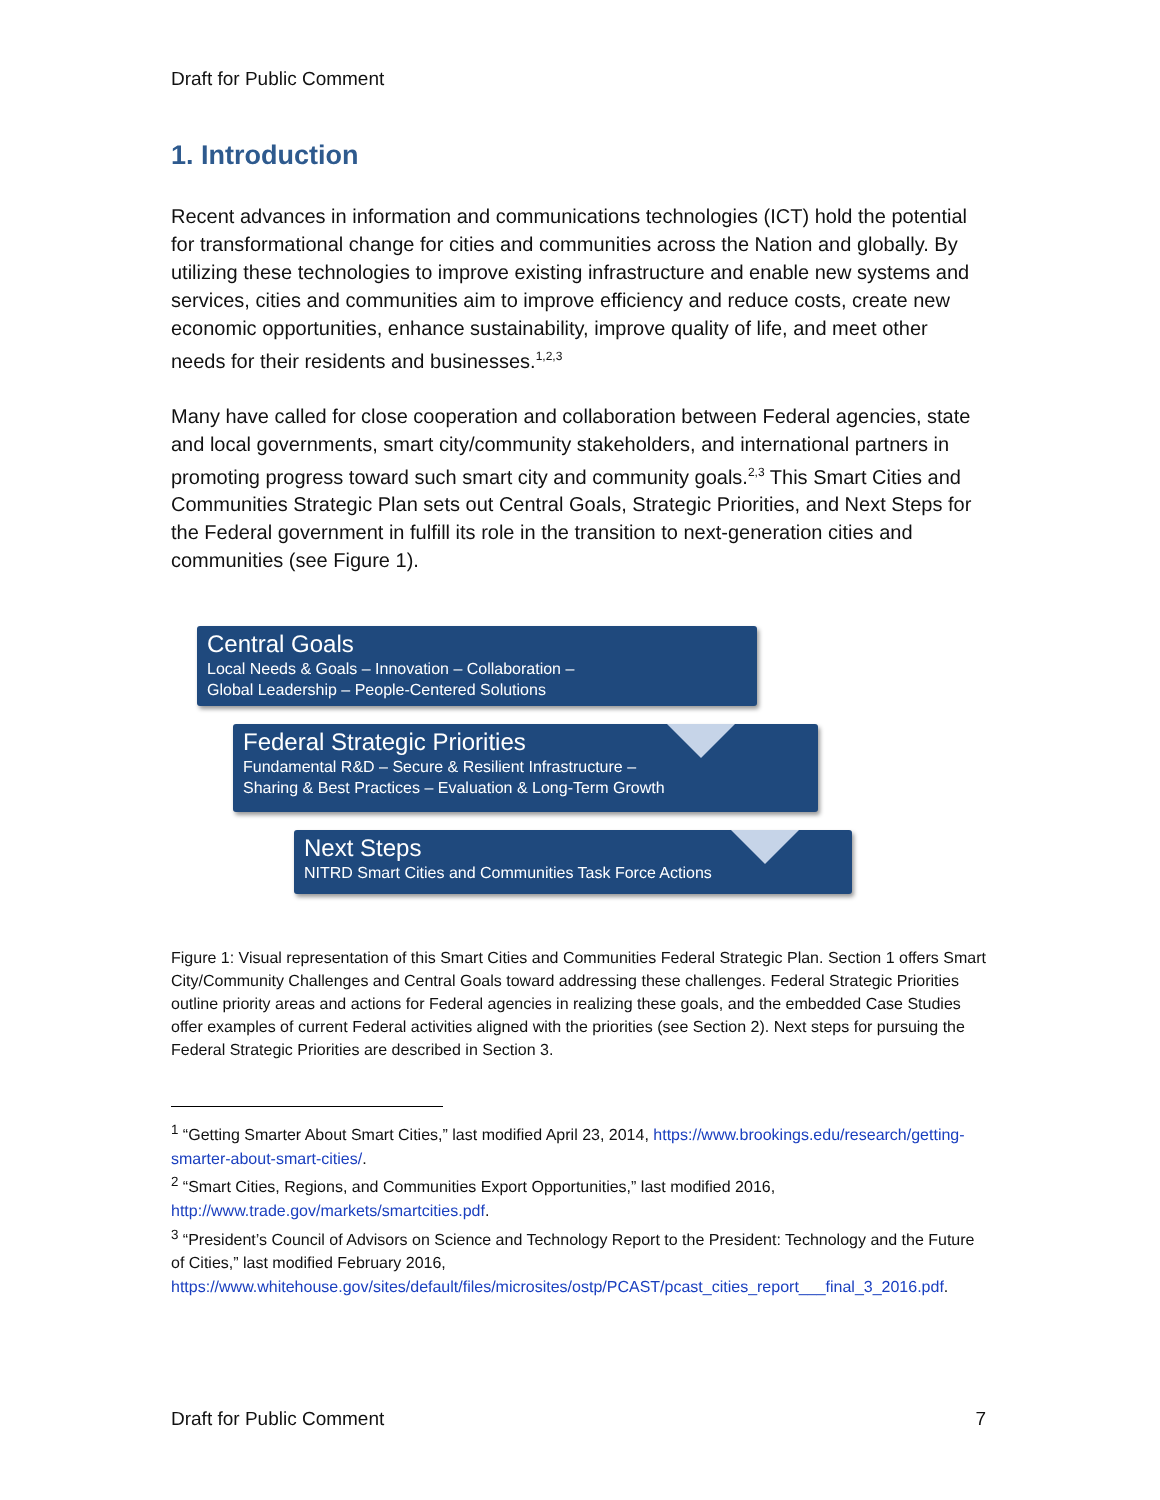Draft for Public Comment
1. Introduction
Recent advances in information and communications technologies (ICT) hold the potential for transformational change for cities and communities across the Nation and globally. By utilizing these technologies to improve existing infrastructure and enable new systems and services, cities and communities aim to improve efficiency and reduce costs, create new economic opportunities, enhance sustainability, improve quality of life, and meet other needs for their residents and businesses.<sup>1,2,3</sup>
Many have called for close cooperation and collaboration between Federal agencies, state and local governments, smart city/community stakeholders, and international partners in promoting progress toward such smart city and community goals.<sup>2,3</sup> This Smart Cities and Communities Strategic Plan sets out Central Goals, Strategic Priorities, and Next Steps for the Federal government in fulfill its role in the transition to next-generation cities and communities (see Figure 1).
Central Goals
Local Needs & Goals – Innovation – Collaboration –
Global Leadership – People-Centered Solutions
Federal Strategic Priorities
Fundamental R&D – Secure & Resilient Infrastructure –
Sharing & Best Practices – Evaluation & Long-Term Growth
Next Steps
NITRD Smart Cities and Communities Task Force Actions
Figure 1: Visual representation of this Smart Cities and Communities Federal Strategic Plan. Section 1 offers Smart City/Community Challenges and Central Goals toward addressing these challenges. Federal Strategic Priorities outline priority areas and actions for Federal agencies in realizing these goals, and the embedded Case Studies offer examples of current Federal activities aligned with the priorities (see Section 2). Next steps for pursuing the Federal Strategic Priorities are described in Section 3.
<sup>1</sup> “Getting Smarter About Smart Cities,” last modified April 23, 2014, https://www.brookings.edu/research/getting-smarter-about-smart-cities/.
<sup>2</sup> “Smart Cities, Regions, and Communities Export Opportunities,” last modified 2016, http://www.trade.gov/markets/smartcities.pdf.
<sup>3</sup> “President’s Council of Advisors on Science and Technology Report to the President: Technology and the Future of Cities,” last modified February 2016, https://www.whitehouse.gov/sites/default/files/microsites/ostp/PCAST/pcast_cities_report___final_3_2016.pdf.
Draft for Public Comment 7